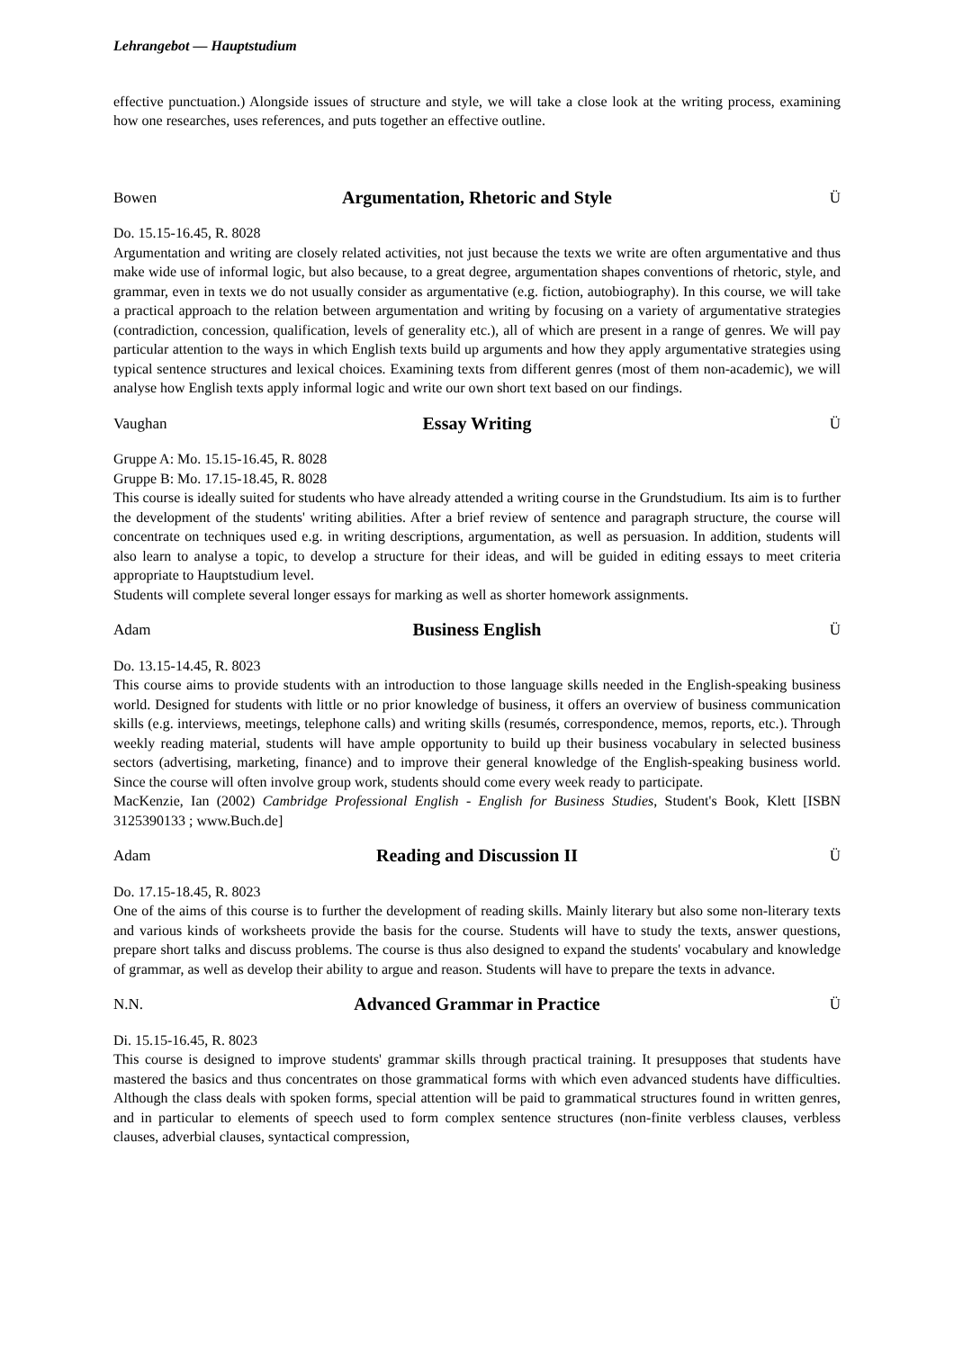Lehrangebot — Hauptstudium
effective punctuation.) Alongside issues of structure and style, we will take a close look at the writing process, examining how one researches, uses references, and puts together an effective outline.
Bowen Argumentation, Rhetoric and Style Ü
Do. 15.15-16.45, R. 8028
Argumentation and writing are closely related activities, not just because the texts we write are often argumentative and thus make wide use of informal logic, but also because, to a great degree, argumentation shapes conventions of rhetoric, style, and grammar, even in texts we do not usually consider as argumentative (e.g. fiction, autobiography). In this course, we will take a practical approach to the relation between argumentation and writing by focusing on a variety of argumentative strategies (contradiction, concession, qualification, levels of generality etc.), all of which are present in a range of genres. We will pay particular attention to the ways in which English texts build up arguments and how they apply argumentative strategies using typical sentence structures and lexical choices. Examining texts from different genres (most of them non-academic), we will analyse how English texts apply informal logic and write our own short text based on our findings.
Vaughan Essay Writing Ü
Gruppe A: Mo. 15.15-16.45, R. 8028
Gruppe B: Mo. 17.15-18.45, R. 8028
This course is ideally suited for students who have already attended a writing course in the Grundstudium. Its aim is to further the development of the students' writing abilities. After a brief review of sentence and paragraph structure, the course will concentrate on techniques used e.g. in writing descriptions, argumentation, as well as persuasion. In addition, students will also learn to analyse a topic, to develop a structure for their ideas, and will be guided in editing essays to meet criteria appropriate to Hauptstudium level.
Students will complete several longer essays for marking as well as shorter homework assignments.
Adam Business English Ü
Do. 13.15-14.45, R. 8023
This course aims to provide students with an introduction to those language skills needed in the English-speaking business world. Designed for students with little or no prior knowledge of business, it offers an overview of business communication skills (e.g. interviews, meetings, telephone calls) and writing skills (resumés, correspondence, memos, reports, etc.). Through weekly reading material, students will have ample opportunity to build up their business vocabulary in selected business sectors (advertising, marketing, finance) and to improve their general knowledge of the English-speaking business world. Since the course will often involve group work, students should come every week ready to participate.
MacKenzie, Ian (2002) Cambridge Professional English - English for Business Studies, Student's Book, Klett [ISBN 3125390133 ; www.Buch.de]
Adam Reading and Discussion II Ü
Do. 17.15-18.45, R. 8023
One of the aims of this course is to further the development of reading skills. Mainly literary but also some non-literary texts and various kinds of worksheets provide the basis for the course. Students will have to study the texts, answer questions, prepare short talks and discuss problems. The course is thus also designed to expand the students' vocabulary and knowledge of grammar, as well as develop their ability to argue and reason. Students will have to prepare the texts in advance.
N.N. Advanced Grammar in Practice Ü
Di. 15.15-16.45, R. 8023
This course is designed to improve students' grammar skills through practical training. It presupposes that students have mastered the basics and thus concentrates on those grammatical forms with which even advanced students have difficulties. Although the class deals with spoken forms, special attention will be paid to grammatical structures found in written genres, and in particular to elements of speech used to form complex sentence structures (non-finite verbless clauses, verbless clauses, adverbial clauses, syntactical compression,